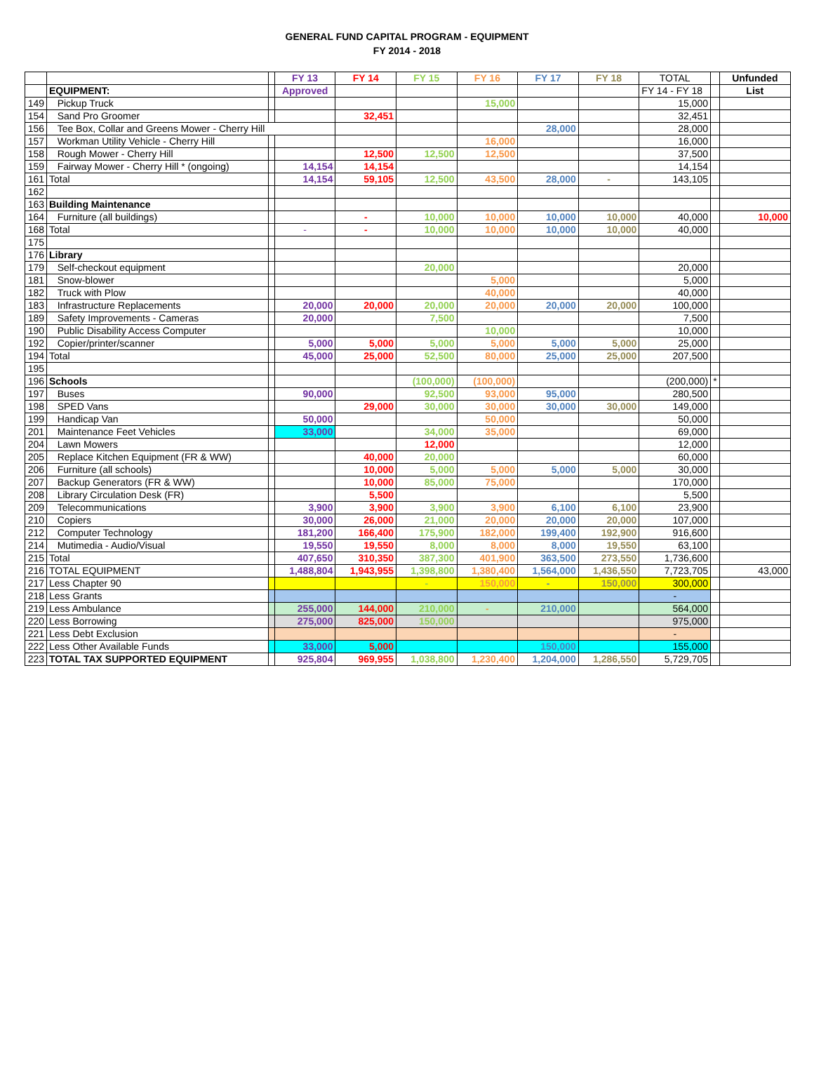GENERAL FUND CAPITAL PROGRAM - EQUIPMENT
FY 2014 - 2018
| | | | FY 13 | FY 14 | FY 15 | FY 16 | FY 17 | FY 18 | TOTAL | | Unfunded |
| | EQUIPMENT: | | Approved | | | | | | FY 14 - FY 18 | | List |
| 149 | Pickup Truck | | | | | 15,000 | | | 15,000 | | |
| 154 | Sand Pro Groomer | | | 32,451 | | | | | 32,451 | | |
| 156 | Tee Box, Collar and Greens Mower - Cherry Hill | | | | | | 28,000 | | 28,000 | | |
| 157 | Workman Utility Vehicle - Cherry Hill | | | | | 16,000 | | | 16,000 | | |
| 158 | Rough Mower - Cherry Hill | | | 12,500 | 12,500 | 12,500 | | | 37,500 | | |
| 159 | Fairway Mower - Cherry Hill * (ongoing) | | 14,154 | 14,154 | | | | | 14,154 | | |
| 161 | Total | | 14,154 | 59,105 | 12,500 | 43,500 | 28,000 | - | 143,105 | | |
| 162 | | | | | | | | | | | |
| 163 | Building Maintenance | | | | | | | | | | |
| 164 | Furniture (all buildings) | | | - | 10,000 | 10,000 | 10,000 | 10,000 | 40,000 | | 10,000 |
| 168 | Total | | - | - | 10,000 | 10,000 | 10,000 | 10,000 | 40,000 | | |
| 175 | | | | | | | | | | | |
| 176 | Library | | | | | | | | | | |
| 179 | Self-checkout equipment | | | | 20,000 | | | | 20,000 | | |
| 181 | Snow-blower | | | | | 5,000 | | | 5,000 | | |
| 182 | Truck with Plow | | | | | 40,000 | | | 40,000 | | |
| 183 | Infrastructure Replacements | | 20,000 | 20,000 | 20,000 | 20,000 | 20,000 | 20,000 | 100,000 | | |
| 189 | Safety Improvements - Cameras | | 20,000 | | 7,500 | | | | 7,500 | | |
| 190 | Public Disability Access Computer | | | | | 10,000 | | | 10,000 | | |
| 192 | Copier/printer/scanner | | 5,000 | 5,000 | 5,000 | 5,000 | 5,000 | 5,000 | 25,000 | | |
| 194 | Total | | 45,000 | 25,000 | 52,500 | 80,000 | 25,000 | 25,000 | 207,500 | | |
| 195 | | | | | | | | | | | |
| 196 | Schools | | | | (100,000) | (100,000) | | | (200,000) | * | |
| 197 | Buses | | 90,000 | | 92,500 | 93,000 | 95,000 | | 280,500 | | |
| 198 | SPED Vans | | | 29,000 | 30,000 | 30,000 | 30,000 | 30,000 | 149,000 | | |
| 199 | Handicap Van | | 50,000 | | | 50,000 | | | 50,000 | | |
| 201 | Maintenance Feet Vehicles | | 33,000 | | 34,000 | 35,000 | | | 69,000 | | |
| 204 | Lawn Mowers | | | | 12,000 | | | | 12,000 | | |
| 205 | Replace Kitchen Equipment (FR & WW) | | | 40,000 | 20,000 | | | | 60,000 | | |
| 206 | Furniture (all schools) | | | 10,000 | 5,000 | 5,000 | 5,000 | 5,000 | 30,000 | | |
| 207 | Backup Generators (FR & WW) | | | 10,000 | 85,000 | 75,000 | | | 170,000 | | |
| 208 | Library Circulation Desk (FR) | | | 5,500 | | | | | 5,500 | | |
| 209 | Telecommunications | | 3,900 | 3,900 | 3,900 | 3,900 | 6,100 | 6,100 | 23,900 | | |
| 210 | Copiers | | 30,000 | 26,000 | 21,000 | 20,000 | 20,000 | 20,000 | 107,000 | | |
| 212 | Computer Technology | | 181,200 | 166,400 | 175,900 | 182,000 | 199,400 | 192,900 | 916,600 | | |
| 214 | Mutimedia - Audio/Visual | | 19,550 | 19,550 | 8,000 | 8,000 | 8,000 | 19,550 | 63,100 | | |
| 215 | Total | | 407,650 | 310,350 | 387,300 | 401,900 | 363,500 | 273,550 | 1,736,600 | | |
| 216 | TOTAL EQUIPMENT | | 1,488,804 | 1,943,955 | 1,398,800 | 1,380,400 | 1,564,000 | 1,436,550 | 7,723,705 | | 43,000 |
| 217 | Less Chapter 90 | | | | - | 150,000 | - | 150,000 | 300,000 | | |
| 218 | Less Grants | | | | | | | | - | | |
| 219 | Less Ambulance | | 255,000 | 144,000 | 210,000 | - | 210,000 | | 564,000 | | |
| 220 | Less Borrowing | | 275,000 | 825,000 | 150,000 | | | | 975,000 | | |
| 221 | Less Debt Exclusion | | | | | | | | - | | |
| 222 | Less Other Available Funds | | 33,000 | 5,000 | | | 150,000 | | 155,000 | | |
| 223 | TOTAL TAX SUPPORTED EQUIPMENT | | 925,804 | 969,955 | 1,038,800 | 1,230,400 | 1,204,000 | 1,286,550 | 5,729,705 | | |